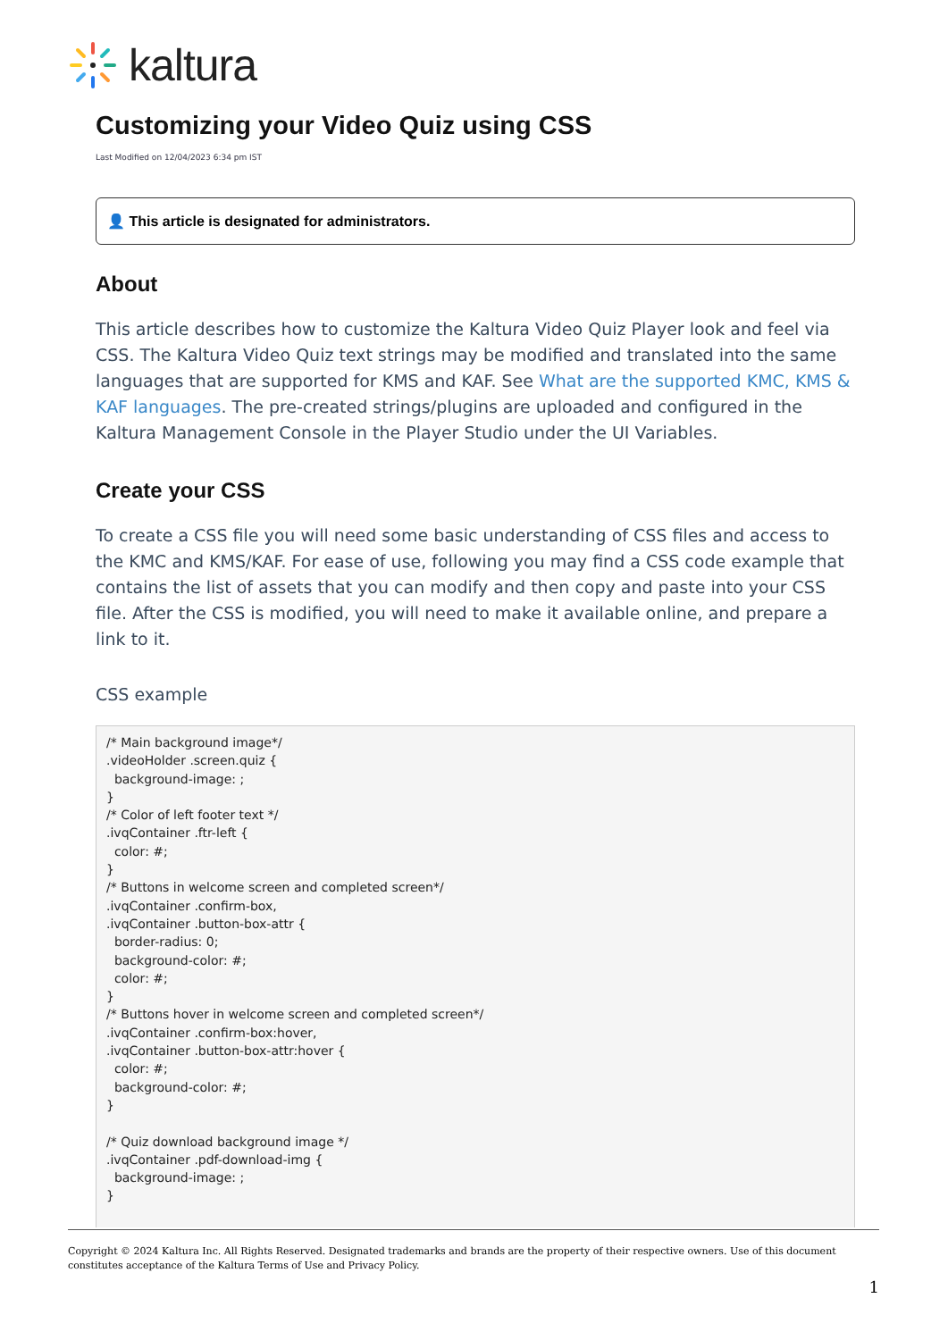kaltura
Customizing your Video Quiz using CSS
Last Modified on 12/04/2023 6:34 pm IST
👤 This article is designated for administrators.
About
This article describes how to customize the Kaltura Video Quiz Player look and feel via CSS. The Kaltura Video Quiz text strings may be modified and translated into the same languages that are supported for KMS and KAF. See What are the supported KMC, KMS & KAF languages. The pre-created strings/plugins are uploaded and configured in the Kaltura Management Console in the Player Studio under the UI Variables.
Create your CSS
To create a CSS file you will need some basic understanding of CSS files and access to the KMC and KMS/KAF. For ease of use, following you may find a CSS code example that contains the list of assets that you can modify and then copy and paste into your CSS file. After the CSS is modified, you will need to make it available online, and prepare a link to it.
CSS example
/* Main background image*/
.videoHolder .screen.quiz {
  background-image: ;
}
/* Color of left footer text */
.ivqContainer .ftr-left {
  color: #;
}
/* Buttons in welcome screen and completed screen*/
.ivqContainer .confirm-box,
.ivqContainer .button-box-attr {
  border-radius: 0;
  background-color: #;
  color: #;
}
/* Buttons hover in welcome screen and completed screen*/
.ivqContainer .confirm-box:hover,
.ivqContainer .button-box-attr:hover {
  color: #;
  background-color: #;
}

/* Quiz download background image */
.ivqContainer .pdf-download-img {
  background-image: ;
}
Copyright © 2024 Kaltura Inc. All Rights Reserved. Designated trademarks and brands are the property of their respective owners. Use of this document constitutes acceptance of the Kaltura Terms of Use and Privacy Policy.
1